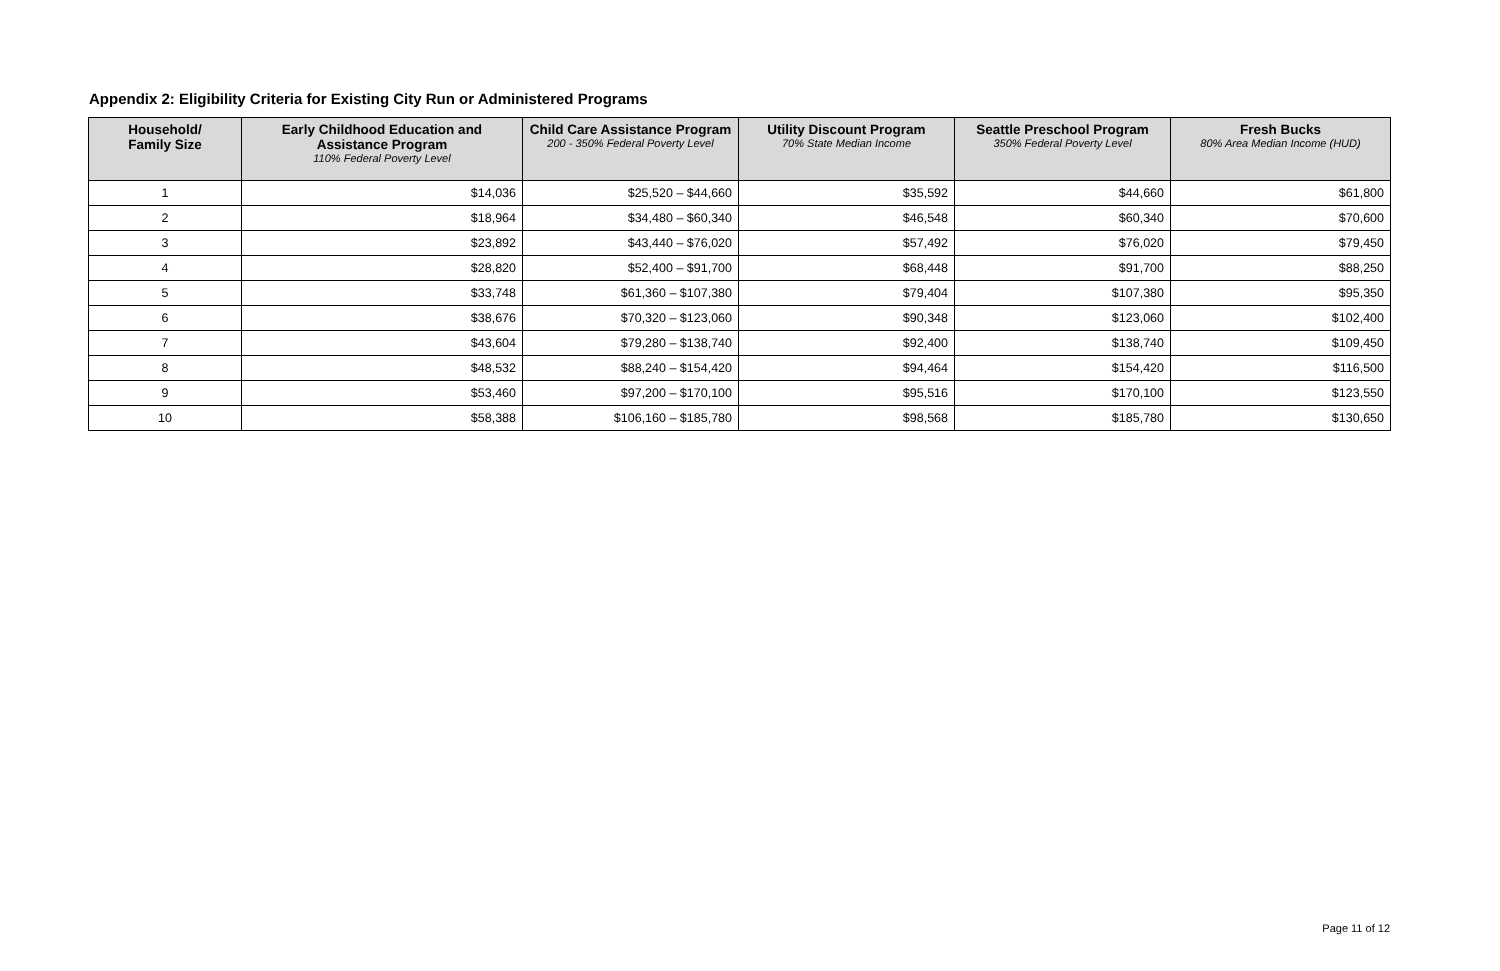Appendix 2: Eligibility Criteria for Existing City Run or Administered Programs
| Household/ Family Size | Early Childhood Education and Assistance Program 110% Federal Poverty Level | Child Care Assistance Program 200 - 350% Federal Poverty Level | Utility Discount Program 70% State Median Income | Seattle Preschool Program 350% Federal Poverty Level | Fresh Bucks 80% Area Median Income (HUD) |
| --- | --- | --- | --- | --- | --- |
| 1 | $14,036 | $25,520 – $44,660 | $35,592 | $44,660 | $61,800 |
| 2 | $18,964 | $34,480 – $60,340 | $46,548 | $60,340 | $70,600 |
| 3 | $23,892 | $43,440 – $76,020 | $57,492 | $76,020 | $79,450 |
| 4 | $28,820 | $52,400 – $91,700 | $68,448 | $91,700 | $88,250 |
| 5 | $33,748 | $61,360 – $107,380 | $79,404 | $107,380 | $95,350 |
| 6 | $38,676 | $70,320 – $123,060 | $90,348 | $123,060 | $102,400 |
| 7 | $43,604 | $79,280 – $138,740 | $92,400 | $138,740 | $109,450 |
| 8 | $48,532 | $88,240 – $154,420 | $94,464 | $154,420 | $116,500 |
| 9 | $53,460 | $97,200 – $170,100 | $95,516 | $170,100 | $123,550 |
| 10 | $58,388 | $106,160 – $185,780 | $98,568 | $185,780 | $130,650 |
Page 11 of 12